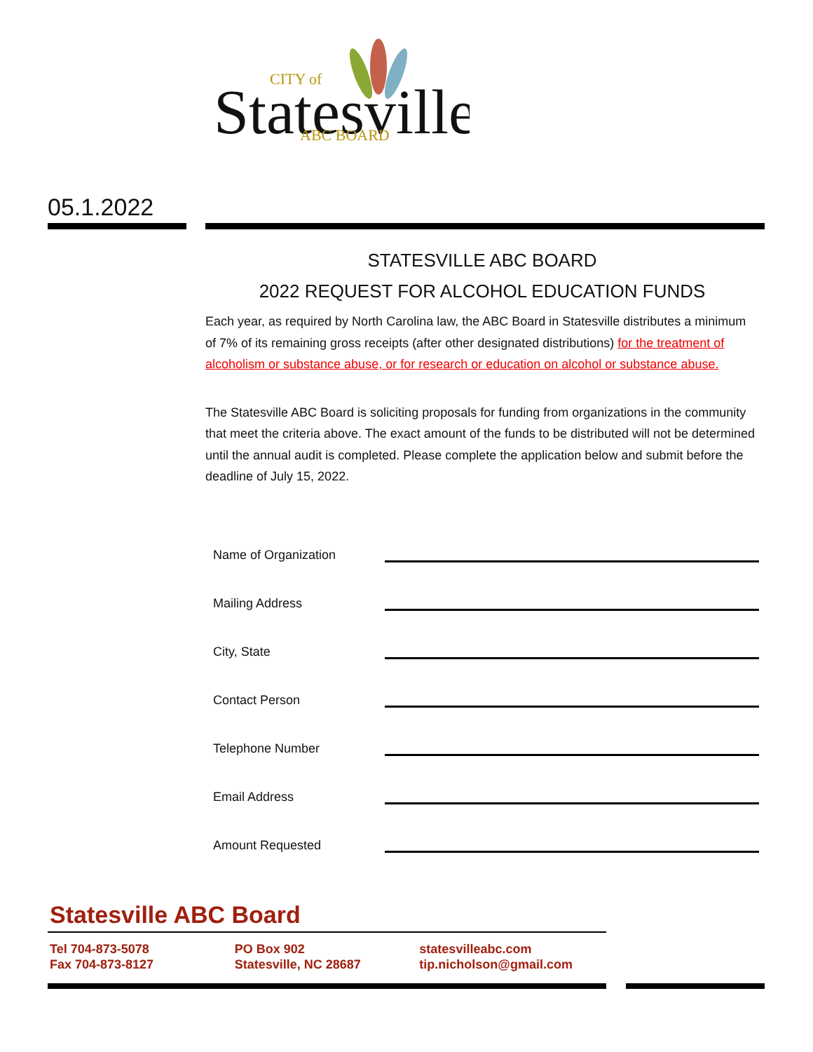Statesville
CITY of
ABC BOARD
05.1.2022
STATESVILLE ABC BOARD
2022 REQUEST FOR ALCOHOL EDUCATION FUNDS
Each year, as required by North Carolina law, the ABC Board in Statesville distributes a minimum of 7% of its remaining gross receipts (after other designated distributions) for the treatment of alcoholism or substance abuse, or for research or education on alcohol or substance abuse.
The Statesville ABC Board is soliciting proposals for funding from organizations in the community that meet the criteria above. The exact amount of the funds to be distributed will not be determined until the annual audit is completed. Please complete the application below and submit before the deadline of July 15, 2022.
Name of Organization
Mailing Address
City, State
Contact Person
Telephone Number
Email Address
Amount Requested
Statesville ABC Board
Tel 704-873-5078
Fax 704-873-8127
PO Box 902
Statesville, NC 28687
statesvilleabc.com
tip.nicholson@gmail.com